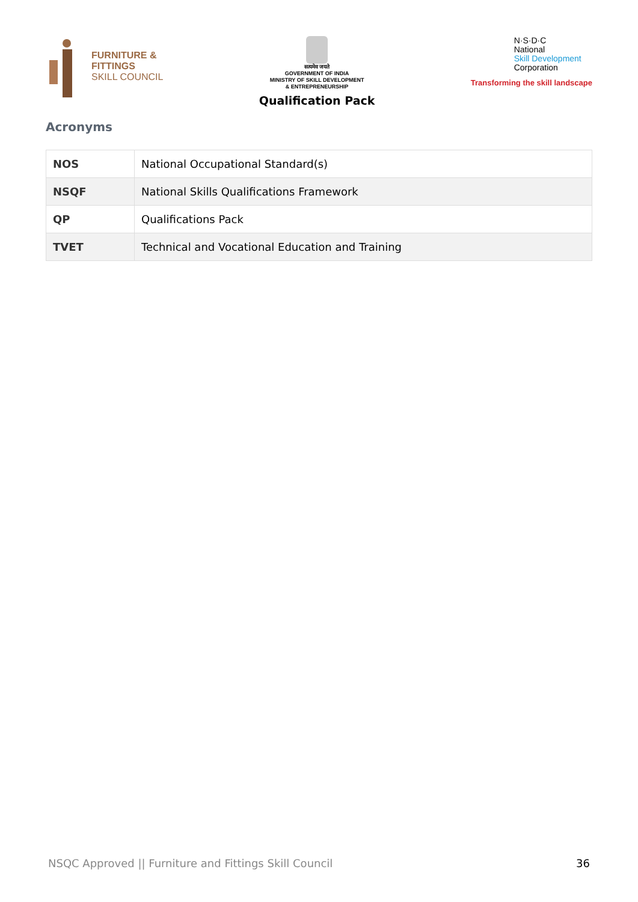FURNITURE &
FITTINGS
SKILL COUNCIL
सत्यमेव जयते
GOVERNMENT OF INDIA
MINISTRY OF SKILL DEVELOPMENT
& ENTREPRENEURSHIP
Qualification Pack
N·S·D·C
National
Skill Development
Corporation
Transforming the skill landscape
Acronyms
| NOS | National Occupational Standard(s) |
| NSQF | National Skills Qualifications Framework |
| QP | Qualifications Pack |
| TVET | Technical and Vocational Education and Training |
NSQC Approved || Furniture and Fittings Skill Council 36